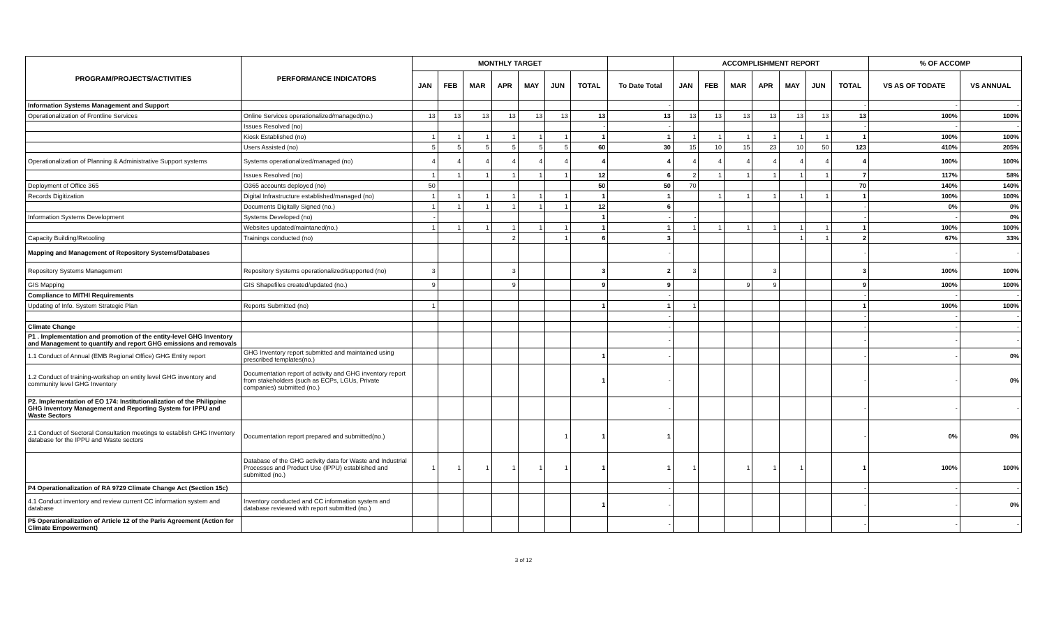| PROGRAM/PROJECTS/ACTIVITIES | PERFORMANCE INDICATORS | MONTHLY TARGET | | | | | | | | ACCOMPLISHMENT REPORT | | | | | | | % OF ACCOMP | |
| --- | --- | --- | --- | --- | --- | --- | --- | --- | --- | --- | --- | --- | --- | --- | --- | --- | --- | --- |
| | | JAN | FEB | MAR | APR | MAY | JUN | TOTAL | To Date Total | JAN | FEB | MAR | APR | MAY | JUN | TOTAL | VS AS OF TODATE | VS ANNUAL |
| Information Systems Management and Support | | | | | | | | | - | | | | | | | - | - | - |
| Operationalization of Frontline Services | Online Services operationalized/managed(no.) | 13 | 13 | 13 | 13 | 13 | 13 | 13 | 13 | 13 | 13 | 13 | 13 | 13 | 13 | 13 | 100% | 100% |
| | Issues Resolved (no) | | | | | | | - | - | | | | | | | - | - | - |
| | Kiosk Established (no) | 1 | 1 | 1 | 1 | 1 | 1 | 1 | 1 | 1 | 1 | 1 | 1 | 1 | 1 | 1 | 100% | 100% |
| | Users Assisted (no) | 5 | 5 | 5 | 5 | 5 | 5 | 60 | 30 | 15 | 10 | 15 | 23 | 10 | 50 | 123 | 410% | 205% |
| Operationalization of Planning & Administrative Support systems | Systems operationalized/managed (no) | 4 | 4 | 4 | 4 | 4 | 4 | 4 | 4 | 4 | 4 | 4 | 4 | 4 | 4 | 4 | 100% | 100% |
| | Issues Resolved (no) | 1 | 1 | 1 | 1 | 1 | 1 | 12 | 6 | 2 | 1 | 1 | 1 | 1 | 1 | 7 | 117% | 58% |
| Deployment of Office 365 | O365 accounts deployed (no) | 50 | | | | | | 50 | 50 | 70 | | | | | | 70 | 140% | 140% |
| Records Digitization | Digital Infrastructure established/managed (no) | 1 | 1 | 1 | 1 | 1 | 1 | 1 | 1 | | 1 | 1 | 1 | 1 | 1 | 1 | 100% | 100% |
| | Documents Digitally Signed (no.) | 1 | 1 | 1 | 1 | 1 | 1 | 12 | 6 | | | | | | | - | 0% | 0% |
| Information Systems Development | Systems Developed (no) | - | | | | | | 1 | - | - | | | | | | - | - | 0% |
| | Websites updated/maintaned(no.) | 1 | 1 | 1 | 1 | 1 | 1 | 1 | 1 | 1 | 1 | 1 | 1 | 1 | 1 | 1 | 100% | 100% |
| Capacity Building/Retooling | Trainings conducted (no) | | | | 2 | | 1 | 6 | 3 | | | | | 1 | 1 | 2 | 67% | 33% |
| Mapping and Management of Repository Systems/Databases | | | | | | | | | - | | | | | | | - | - | - |
| Repository Systems Management | Repository Systems operationalized/supported (no) | 3 | | | 3 | | | 3 | 2 | 3 | | | 3 | | | 3 | 100% | 100% |
| GIS Mapping | GIS Shapefiles created/updated (no.) | 9 | | | 9 | | | 9 | 9 | | | 9 | 9 | | | 9 | 100% | 100% |
| Compliance to MITHI Requirements | | | | | | | | | - | | | | | | | - | - | - |
| Updating of Info. System Strategic Plan | Reports Submitted (no) | 1 | | | | | | 1 | 1 | 1 | | | | | | 1 | 100% | 100% |
| | | | | | | | | | - | | | | | | | - | - | - |
| Climate Change | | | | | | | | | - | | | | | | | - | - | - |
| P1 . Implementation and promotion of the entity-level GHG Inventory and Management to quantify and report GHG emissions and removals | | | | | | | | | - | | | | | | | - | - | - |
| 1.1 Conduct of Annual (EMB Regional Office) GHG Entity report | GHG Inventory report submitted and maintained using prescribed templates(no.) | | | | | | | 1 | - | | | | | | | - | - | 0% |
| 1.2 Conduct of training-workshop on entity level GHG inventory and community level GHG Inventory | Documentation report of activity and GHG inventory report from stakeholders (such as ECPs, LGUs, Private companies) submitted (no.) | | | | | | | 1 | - | | | | | | | - | - | 0% |
| P2. Implementation of EO 174: Institutionalization of the Philippine GHG Inventory Management and Reporting System for IPPU and Waste Sectors | | | | | | | | | - | | | | | | | - | - | - |
| 2.1 Conduct of Sectoral Consultation meetings to establish GHG Inventory database for the IPPU and Waste sectors | Documentation report prepared and submitted(no.) | | | | | | 1 | 1 | 1 | | | | | | | - | 0% | 0% |
| | Database of the GHG activity data for Waste and Industrial Processes and Product Use (IPPU) established and submitted (no.) | 1 | 1 | 1 | 1 | 1 | 1 | 1 | 1 | 1 | | 1 | 1 | 1 | | 1 | 100% | 100% |
| P4 Operationalization of RA 9729 Climate Change Act (Section 15c) | | | | | | | | | - | | | | | | | - | - | - |
| 4.1 Conduct inventory and review current CC information system and database | Inventory conducted and CC information system and database reviewed with report submitted (no.) | | | | | | | 1 | - | | | | | | | - | - | 0% |
| P5 Operationalization of Article 12 of the Paris Agreement (Action for Climate Empowerment) | | | | | | | | | - | | | | | | | - | - | - |
3 of 12